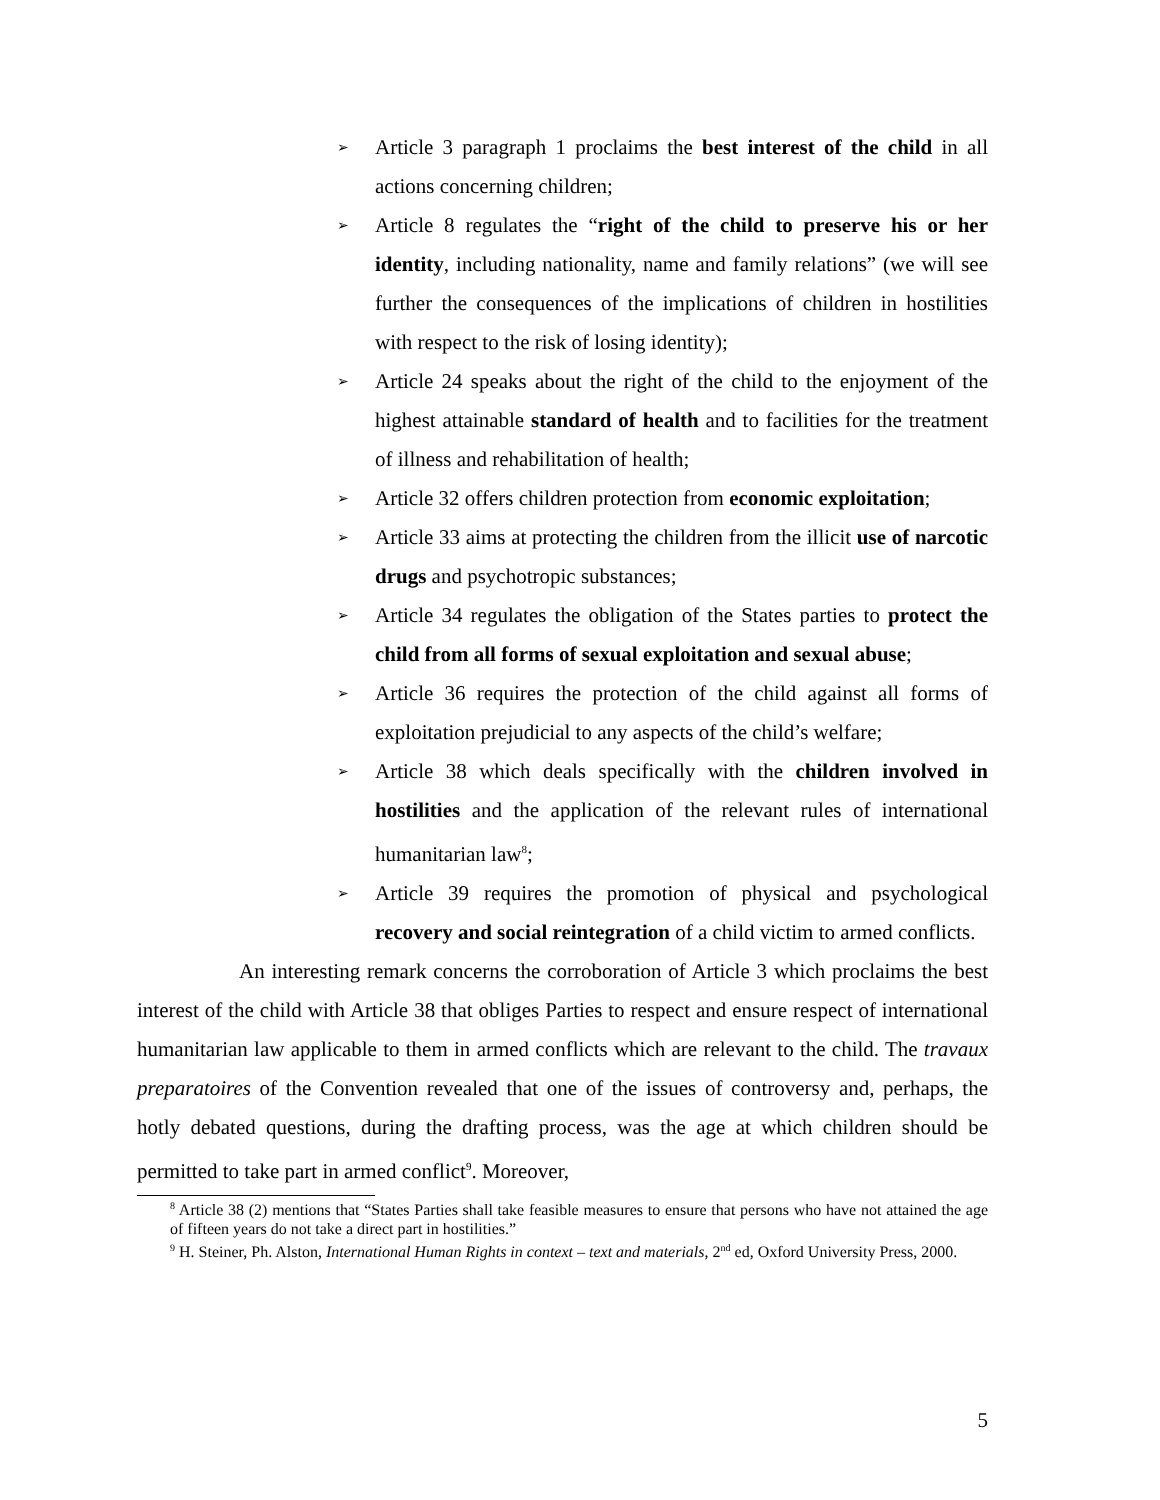➢ Article 3 paragraph 1 proclaims the best interest of the child in all actions concerning children;
➢ Article 8 regulates the “right of the child to preserve his or her identity, including nationality, name and family relations” (we will see further the consequences of the implications of children in hostilities with respect to the risk of losing identity);
➢ Article 24 speaks about the right of the child to the enjoyment of the highest attainable standard of health and to facilities for the treatment of illness and rehabilitation of health;
➢ Article 32 offers children protection from economic exploitation;
➢ Article 33 aims at protecting the children from the illicit use of narcotic drugs and psychotropic substances;
➢ Article 34 regulates the obligation of the States parties to protect the child from all forms of sexual exploitation and sexual abuse;
➢ Article 36 requires the protection of the child against all forms of exploitation prejudicial to any aspects of the child’s welfare;
➢ Article 38 which deals specifically with the children involved in hostilities and the application of the relevant rules of international humanitarian law<sup>8</sup>;
➢ Article 39 requires the promotion of physical and psychological recovery and social reintegration of a child victim to armed conflicts.
An interesting remark concerns the corroboration of Article 3 which proclaims the best interest of the child with Article 38 that obliges Parties to respect and ensure respect of international humanitarian law applicable to them in armed conflicts which are relevant to the child. The travaux preparatoires of the Convention revealed that one of the issues of controversy and, perhaps, the hotly debated questions, during the drafting process, was the age at which children should be permitted to take part in armed conflict<sup>9</sup>. Moreover,
<sup>8</sup> Article 38 (2) mentions that “States Parties shall take feasible measures to ensure that persons who have not attained the age of fifteen years do not take a direct part in hostilities.”
<sup>9</sup> H. Steiner, Ph. Alston, International Human Rights in context – text and materials, 2<sup>nd</sup> ed, Oxford University Press, 2000.
5